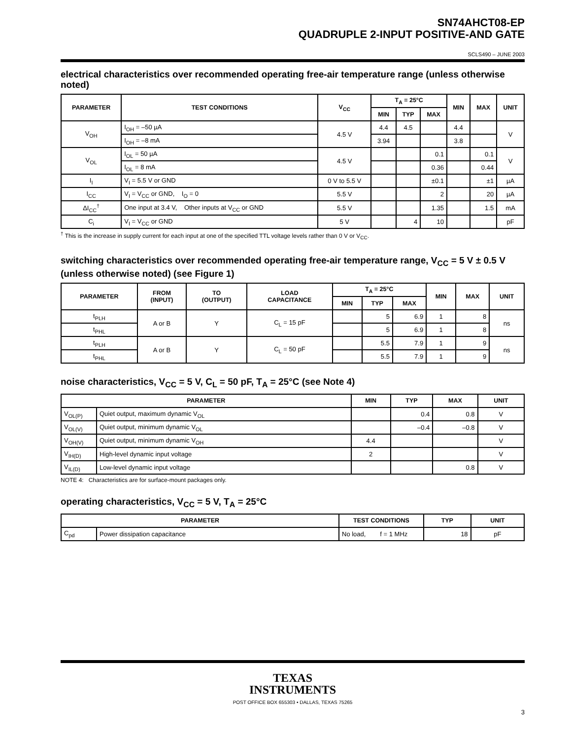SN74AHCT08-EP
QUADRUPLE 2-INPUT POSITIVE-AND GATE
SCLS490 – JUNE 2003
electrical characteristics over recommended operating free-air temperature range (unless otherwise noted)
| PARAMETER | TEST CONDITIONS | V<sub>CC</sub> | T<sub>A</sub> = 25°C | | | MIN | MAX | UNIT |
| --- | --- | --- | --- | --- | --- | --- | --- | --- |
| | | | MIN | TYP | MAX | | | |
| V<sub>OH</sub> | I<sub>OH</sub> = –50 µA | 4.5 V | 4.4 | 4.5 | | 4.4 | | V |
| | I<sub>OH</sub> = –8 mA | | 3.94 | | | 3.8 | | |
| V<sub>OL</sub> | I<sub>OL</sub> = 50 µA | 4.5 V | | | 0.1 | | 0.1 | V |
| | I<sub>OL</sub> = 8 mA | | | | 0.36 | | 0.44 | |
| I<sub>I</sub> | V<sub>I</sub> = 5.5 V or GND | 0 V to 5.5 V | | | ±0.1 | | ±1 | µA |
| I<sub>CC</sub> | V<sub>I</sub> = V<sub>CC</sub> or GND, I<sub>O</sub> = 0 | 5.5 V | | | 2 | | 20 | µA |
| ΔI<sub>CC</sub><sup>†</sup> | One input at 3.4 V, Other inputs at V<sub>CC</sub> or GND | 5.5 V | | | 1.35 | | 1.5 | mA |
| C<sub>i</sub> | V<sub>I</sub> = V<sub>CC</sub> or GND | 5 V | | 4 | 10 | | | pF |
<sup>†</sup> This is the increase in supply current for each input at one of the specified TTL voltage levels rather than 0 V or V<sub>CC</sub>.
switching characteristics over recommended operating free-air temperature range, V<sub>CC</sub> = 5 V ± 0.5 V (unless otherwise noted) (see Figure 1)
| PARAMETER | FROM (INPUT) | TO (OUTPUT) | LOAD CAPACITANCE | T<sub>A</sub> = 25°C | | | MIN | MAX | UNIT |
| --- | --- | --- | --- | --- | --- | --- | --- | --- | --- |
| | | | | MIN | TYP | MAX | | | |
| t<sub>PLH</sub> | A or B | Y | C<sub>L</sub> = 15 pF | | 5 | 6.9 | 1 | 8 | ns |
| t<sub>PHL</sub> | | | | | 5 | 6.9 | 1 | 8 | |
| t<sub>PLH</sub> | A or B | Y | C<sub>L</sub> = 50 pF | | 5.5 | 7.9 | 1 | 9 | ns |
| t<sub>PHL</sub> | | | | | 5.5 | 7.9 | 1 | 9 | |
noise characteristics, V<sub>CC</sub> = 5 V, C<sub>L</sub> = 50 pF, T<sub>A</sub> = 25°C (see Note 4)
| PARAMETER | | MIN | TYP | MAX | UNIT |
| --- | --- | --- | --- | --- | --- |
| V<sub>OL(P)</sub> | Quiet output, maximum dynamic V<sub>OL</sub> | | 0.4 | 0.8 | V |
| V<sub>OL(V)</sub> | Quiet output, minimum dynamic V<sub>OL</sub> | | –0.4 | –0.8 | V |
| V<sub>OH(V)</sub> | Quiet output, minimum dynamic V<sub>OH</sub> | 4.4 | | | V |
| V<sub>IH(D)</sub> | High-level dynamic input voltage | 2 | | | V |
| V<sub>IL(D)</sub> | Low-level dynamic input voltage | | | 0.8 | V |
NOTE 4: Characteristics are for surface-mount packages only.
operating characteristics, V<sub>CC</sub> = 5 V, T<sub>A</sub> = 25°C
| PARAMETER | | TEST CONDITIONS | TYP | UNIT |
| --- | --- | --- | --- | --- |
| C<sub>pd</sub> | Power dissipation capacitance | No load, f = 1 MHz | 18 | pF |
TEXAS
INSTRUMENTS
POST OFFICE BOX 655303 • DALLAS, TEXAS 75265
3